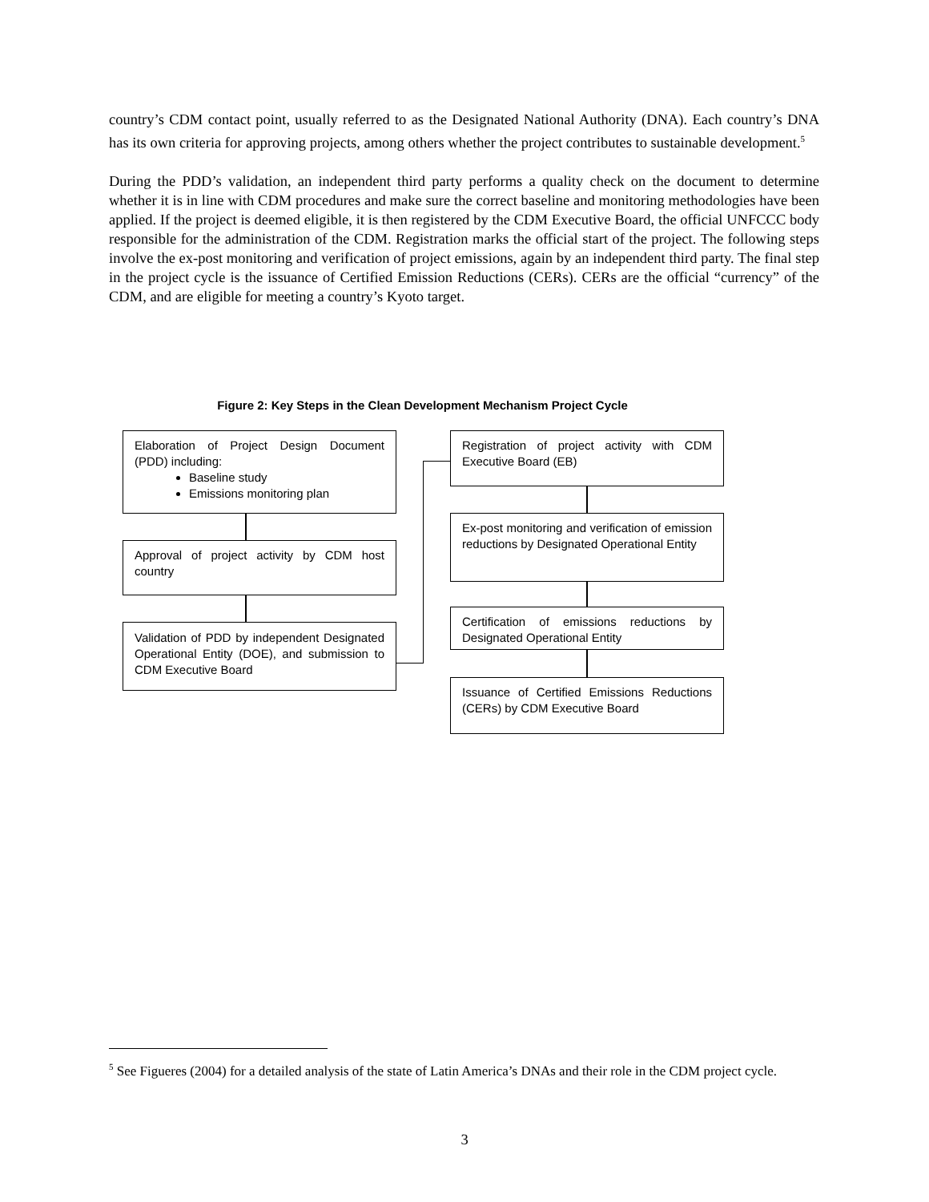country’s CDM contact point, usually referred to as the Designated National Authority (DNA). Each country’s DNA has its own criteria for approving projects, among others whether the project contributes to sustainable development.<sup>5</sup>
During the PDD’s validation, an independent third party performs a quality check on the document to determine whether it is in line with CDM procedures and make sure the correct baseline and monitoring methodologies have been applied. If the project is deemed eligible, it is then registered by the CDM Executive Board, the official UNFCCC body responsible for the administration of the CDM. Registration marks the official start of the project. The following steps involve the ex-post monitoring and verification of project emissions, again by an independent third party. The final step in the project cycle is the issuance of Certified Emission Reductions (CERs). CERs are the official “currency” of the CDM, and are eligible for meeting a country’s Kyoto target.
Figure 2: Key Steps in the Clean Development Mechanism Project Cycle
Elaboration of Project Design Document (PDD) including:
Baseline study
Emissions monitoring plan
Approval of project activity by CDM host country
Validation of PDD by independent Designated Operational Entity (DOE), and submission to CDM Executive Board
Registration of project activity with CDM Executive Board (EB)
Ex-post monitoring and verification of emission reductions by Designated Operational Entity
Certification of emissions reductions by Designated Operational Entity
Issuance of Certified Emissions Reductions (CERs) by CDM Executive Board
<sup>5</sup> See Figueres (2004) for a detailed analysis of the state of Latin America’s DNAs and their role in the CDM project cycle.
3